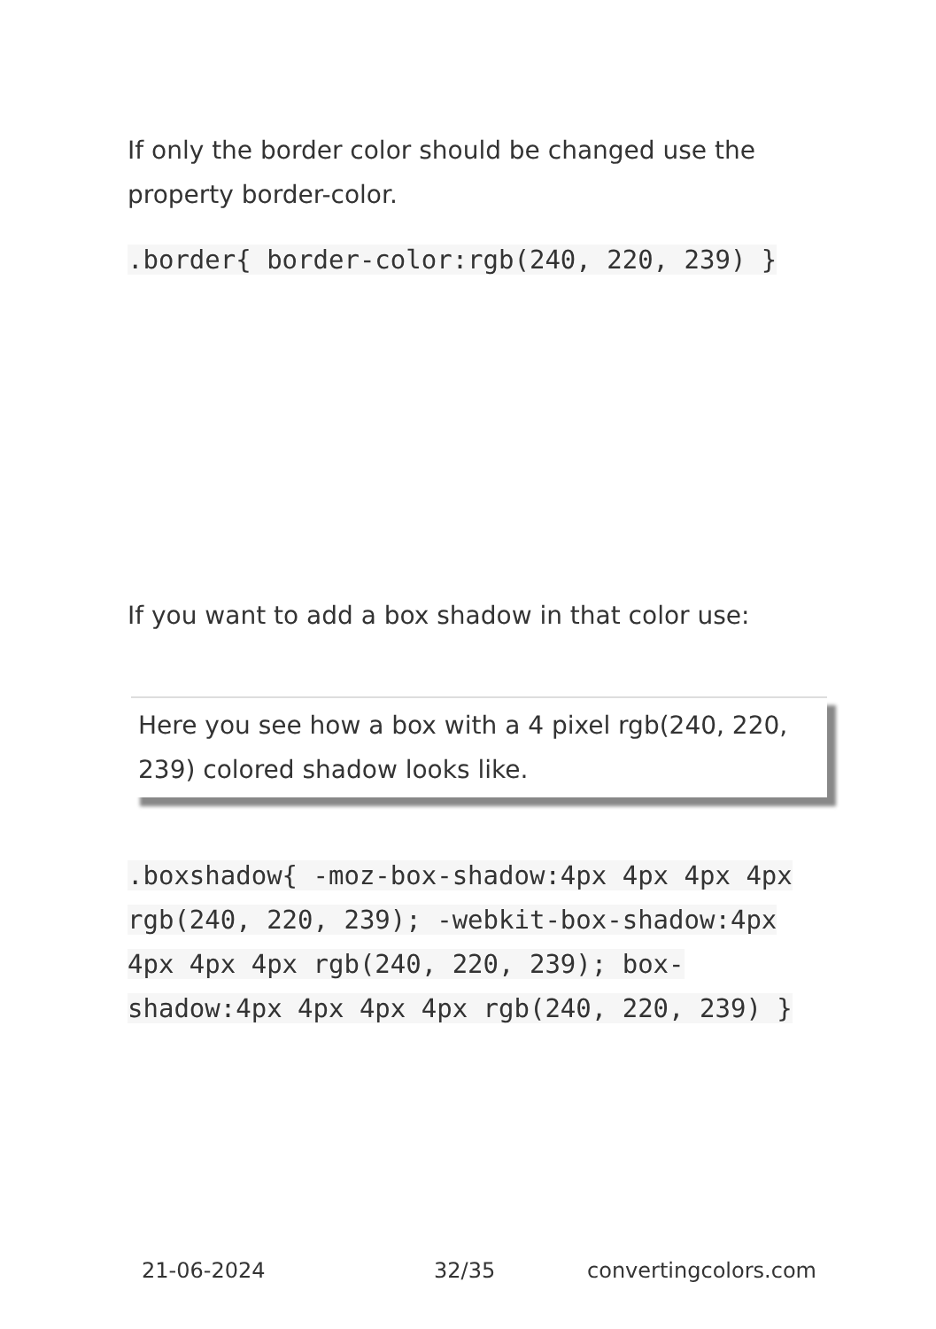If only the border color should be changed use the property border-color.
.border{ border-color:rgb(240, 220, 239) }
If you want to add a box shadow in that color use:
Here you see how a box with a 4 pixel rgb(240, 220, 239) colored shadow looks like.
.boxshadow{ -moz-box-shadow:4px 4px 4px 4px rgb(240, 220, 239); -webkit-box-shadow:4px 4px 4px 4px rgb(240, 220, 239); box-shadow:4px 4px 4px 4px rgb(240, 220, 239) }
21-06-2024 32/35 convertingcolors.com